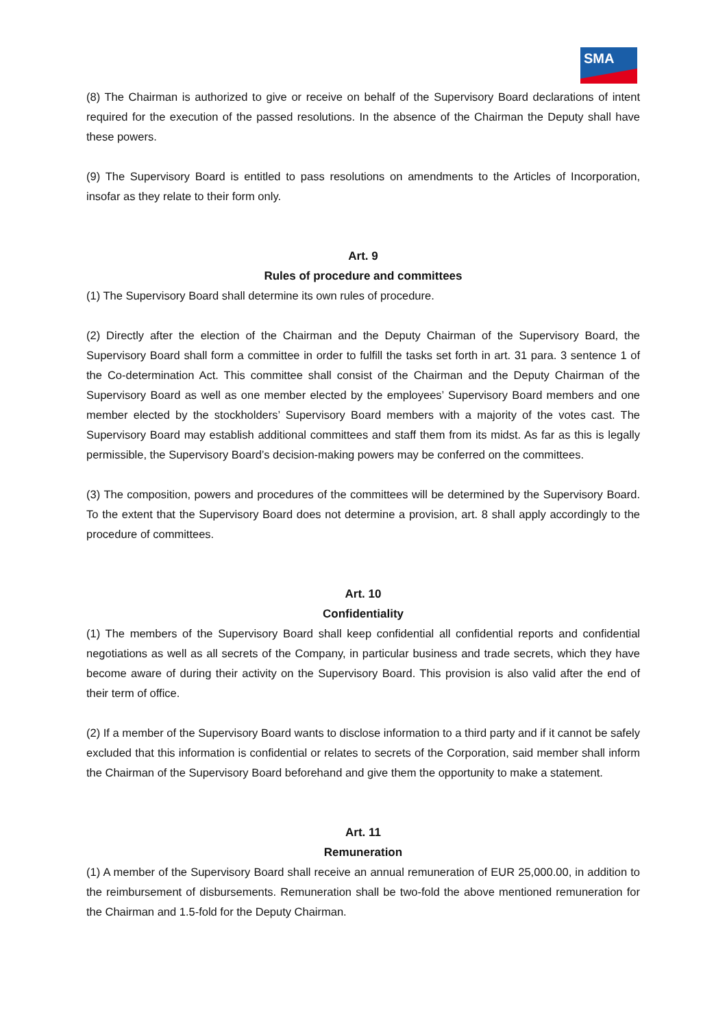SMA
(8) The Chairman is authorized to give or receive on behalf of the Supervisory Board declarations of intent required for the execution of the passed resolutions. In the absence of the Chairman the Deputy shall have these powers.
(9) The Supervisory Board is entitled to pass resolutions on amendments to the Articles of Incorporation, insofar as they relate to their form only.
Art. 9
Rules of procedure and committees
(1) The Supervisory Board shall determine its own rules of procedure.
(2) Directly after the election of the Chairman and the Deputy Chairman of the Supervisory Board, the Supervisory Board shall form a committee in order to fulfill the tasks set forth in art. 31 para. 3 sentence 1 of the Co-determination Act. This committee shall consist of the Chairman and the Deputy Chairman of the Supervisory Board as well as one member elected by the employees’ Supervisory Board members and one member elected by the stockholders’ Supervisory Board members with a majority of the votes cast. The Supervisory Board may establish additional committees and staff them from its midst. As far as this is legally permissible, the Supervisory Board’s decision-making powers may be conferred on the committees.
(3) The composition, powers and procedures of the committees will be determined by the Supervisory Board. To the extent that the Supervisory Board does not determine a provision, art. 8 shall apply accordingly to the procedure of committees.
Art. 10
Confidentiality
(1) The members of the Supervisory Board shall keep confidential all confidential reports and confidential negotiations as well as all secrets of the Company, in particular business and trade secrets, which they have become aware of during their activity on the Supervisory Board. This provision is also valid after the end of their term of office.
(2) If a member of the Supervisory Board wants to disclose information to a third party and if it cannot be safely excluded that this information is confidential or relates to secrets of the Corporation, said member shall inform the Chairman of the Supervisory Board beforehand and give them the opportunity to make a statement.
Art. 11
Remuneration
(1) A member of the Supervisory Board shall receive an annual remuneration of EUR 25,000.00, in addition to the reimbursement of disbursements. Remuneration shall be two-fold the above mentioned remuneration for the Chairman and 1.5-fold for the Deputy Chairman.